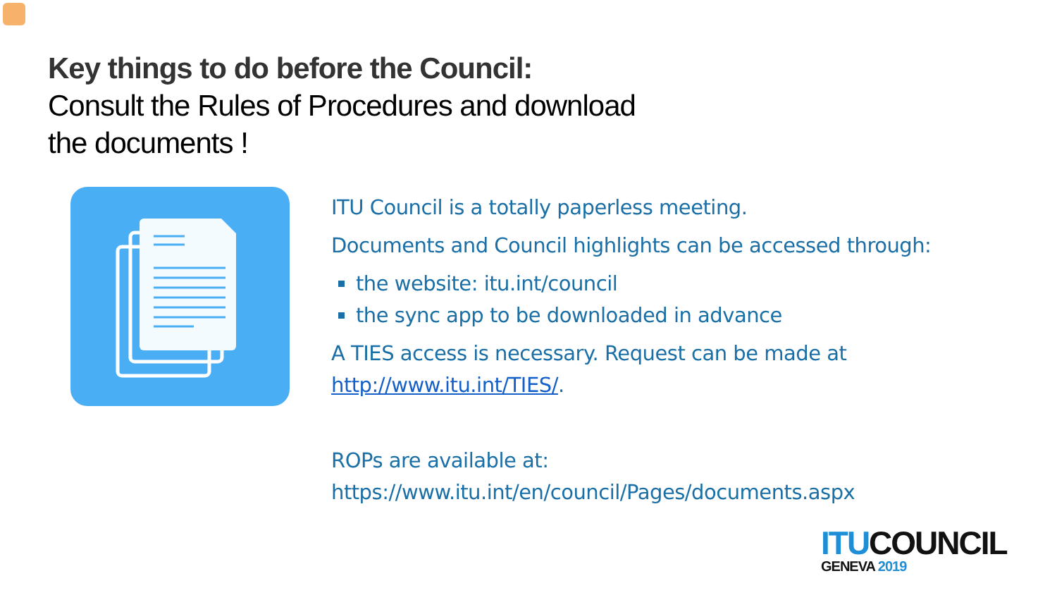Key things to do before the Council:
Consult the Rules of Procedures and download
the documents !
ITU Council is a totally paperless meeting.
Documents and Council highlights can be accessed through:
the website: itu.int/council
the sync app to be downloaded in advance
A TIES access is necessary. Request can be made at
http://www.itu.int/TIES/.
ROPs are available at:
https://www.itu.int/en/council/Pages/documents.aspx
ITUCOUNCIL
GENEVA 2019